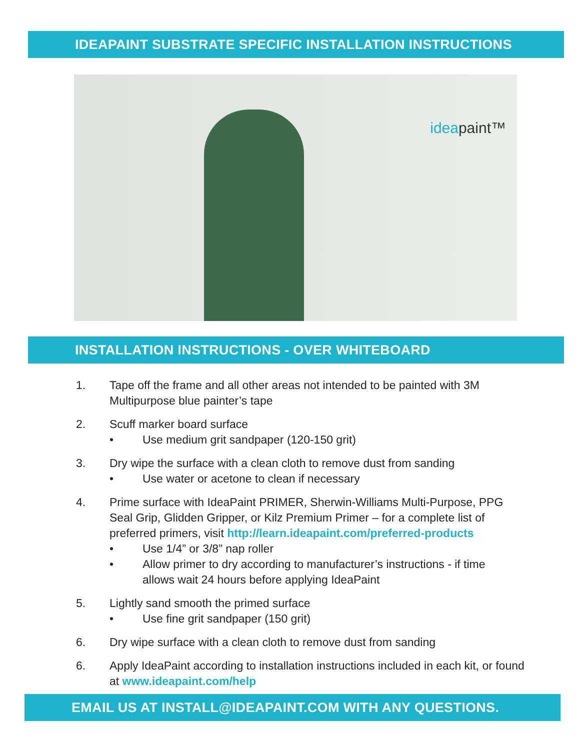IDEAPAINT SUBSTRATE SPECIFIC INSTALLATION INSTRUCTIONS
ideapaint™
INSTALLATION INSTRUCTIONS - OVER WHITEBOARD
1. Tape off the frame and all other areas not intended to be painted with 3M Multipurpose blue painter’s tape
2. Scuff marker board surface
• Use medium grit sandpaper (120-150 grit)
3. Dry wipe the surface with a clean cloth to remove dust from sanding
• Use water or acetone to clean if necessary
4. Prime surface with IdeaPaint PRIMER, Sherwin-Williams Multi-Purpose, PPG Seal Grip, Glidden Gripper, or Kilz Premium Primer – for a complete list of preferred primers, visit http://learn.ideapaint.com/preferred-products
• Use 1/4” or 3/8” nap roller
• Allow primer to dry according to manufacturer’s instructions - if time allows wait 24 hours before applying IdeaPaint
5. Lightly sand smooth the primed surface
• Use fine grit sandpaper (150 grit)
6. Dry wipe surface with a clean cloth to remove dust from sanding
6. Apply IdeaPaint according to installation instructions included in each kit, or found at www.ideapaint.com/help
EMAIL US AT INSTALL@IDEAPAINT.COM WITH ANY QUESTIONS.